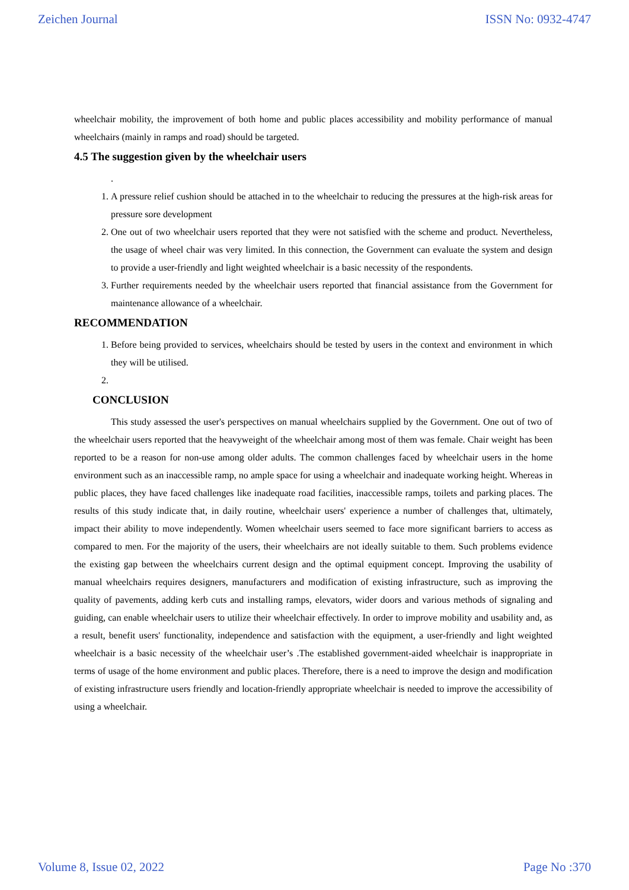Zeichen Journal ISSN No: 0932-4747
wheelchair mobility, the improvement of both home and public places accessibility and mobility performance of manual wheelchairs (mainly in ramps and road) should be targeted.
4.5 The suggestion given by the wheelchair users
.
1. A pressure relief cushion should be attached in to the wheelchair to reducing the pressures at the high-risk areas for pressure sore development
2. One out of two wheelchair users reported that they were not satisfied with the scheme and product. Nevertheless, the usage of wheel chair was very limited. In this connection, the Government can evaluate the system and design to provide a user-friendly and light weighted wheelchair is a basic necessity of the respondents.
3. Further requirements needed by the wheelchair users reported that financial assistance from the Government for maintenance allowance of a wheelchair.
RECOMMENDATION
1. Before being provided to services, wheelchairs should be tested by users in the context and environment in which they will be utilised.
CONCLUSION
This study assessed the user's perspectives on manual wheelchairs supplied by the Government. One out of two of the wheelchair users reported that the heavyweight of the wheelchair among most of them was female. Chair weight has been reported to be a reason for non-use among older adults. The common challenges faced by wheelchair users in the home environment such as an inaccessible ramp, no ample space for using a wheelchair and inadequate working height. Whereas in public places, they have faced challenges like inadequate road facilities, inaccessible ramps, toilets and parking places. The results of this study indicate that, in daily routine, wheelchair users' experience a number of challenges that, ultimately, impact their ability to move independently. Women wheelchair users seemed to face more significant barriers to access as compared to men. For the majority of the users, their wheelchairs are not ideally suitable to them. Such problems evidence the existing gap between the wheelchairs current design and the optimal equipment concept. Improving the usability of manual wheelchairs requires designers, manufacturers and modification of existing infrastructure, such as improving the quality of pavements, adding kerb cuts and installing ramps, elevators, wider doors and various methods of signaling and guiding, can enable wheelchair users to utilize their wheelchair effectively. In order to improve mobility and usability and, as a result, benefit users' functionality, independence and satisfaction with the equipment, a user-friendly and light weighted wheelchair is a basic necessity of the wheelchair user’s .The established government-aided wheelchair is inappropriate in terms of usage of the home environment and public places. Therefore, there is a need to improve the design and modification of existing infrastructure users friendly and location-friendly appropriate wheelchair is needed to improve the accessibility of using a wheelchair.
Volume 8, Issue 02, 2022 Page No :370